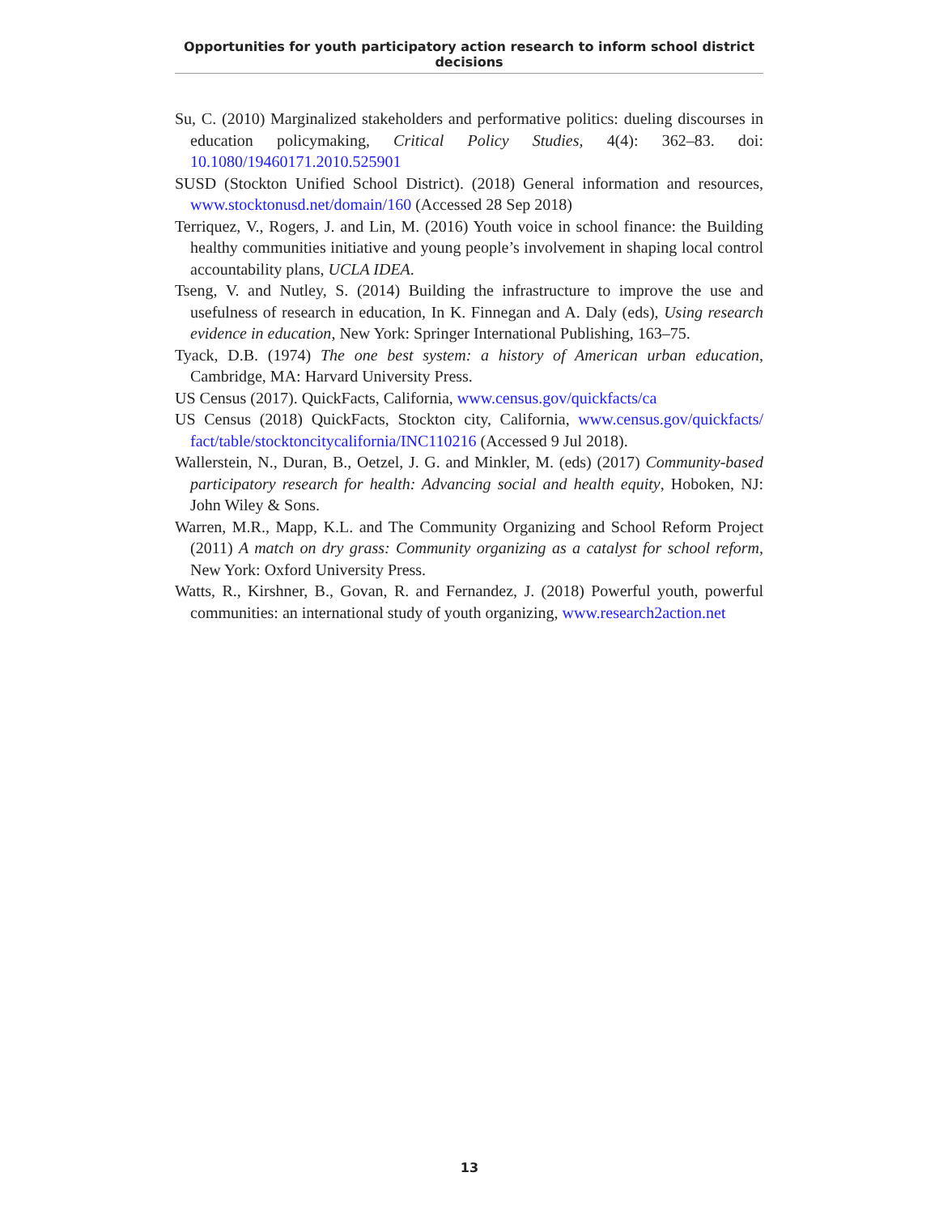Opportunities for youth participatory action research to inform school district decisions
Su, C. (2010) Marginalized stakeholders and performative politics: dueling discourses in education policymaking, Critical Policy Studies, 4(4): 362–83. doi: 10.1080/19460171.2010.525901
SUSD (Stockton Unified School District). (2018) General information and resources, www.stocktonusd.net/domain/160 (Accessed 28 Sep 2018)
Terriquez, V., Rogers, J. and Lin, M. (2016) Youth voice in school finance: the Building healthy communities initiative and young people’s involvement in shaping local control accountability plans, UCLA IDEA.
Tseng, V. and Nutley, S. (2014) Building the infrastructure to improve the use and usefulness of research in education, In K. Finnegan and A. Daly (eds), Using research evidence in education, New York: Springer International Publishing, 163–75.
Tyack, D.B. (1974) The one best system: a history of American urban education, Cambridge, MA: Harvard University Press.
US Census (2017). QuickFacts, California, www.census.gov/quickfacts/ca
US Census (2018) QuickFacts, Stockton city, California, www.census.gov/quickfacts/ fact/table/stocktoncitycalifornia/INC110216 (Accessed 9 Jul 2018).
Wallerstein, N., Duran, B., Oetzel, J. G. and Minkler, M. (eds) (2017) Community-based participatory research for health: Advancing social and health equity, Hoboken, NJ: John Wiley & Sons.
Warren, M.R., Mapp, K.L. and The Community Organizing and School Reform Project (2011) A match on dry grass: Community organizing as a catalyst for school reform, New York: Oxford University Press.
Watts, R., Kirshner, B., Govan, R. and Fernandez, J. (2018) Powerful youth, powerful communities: an international study of youth organizing, www.research2action.net
13